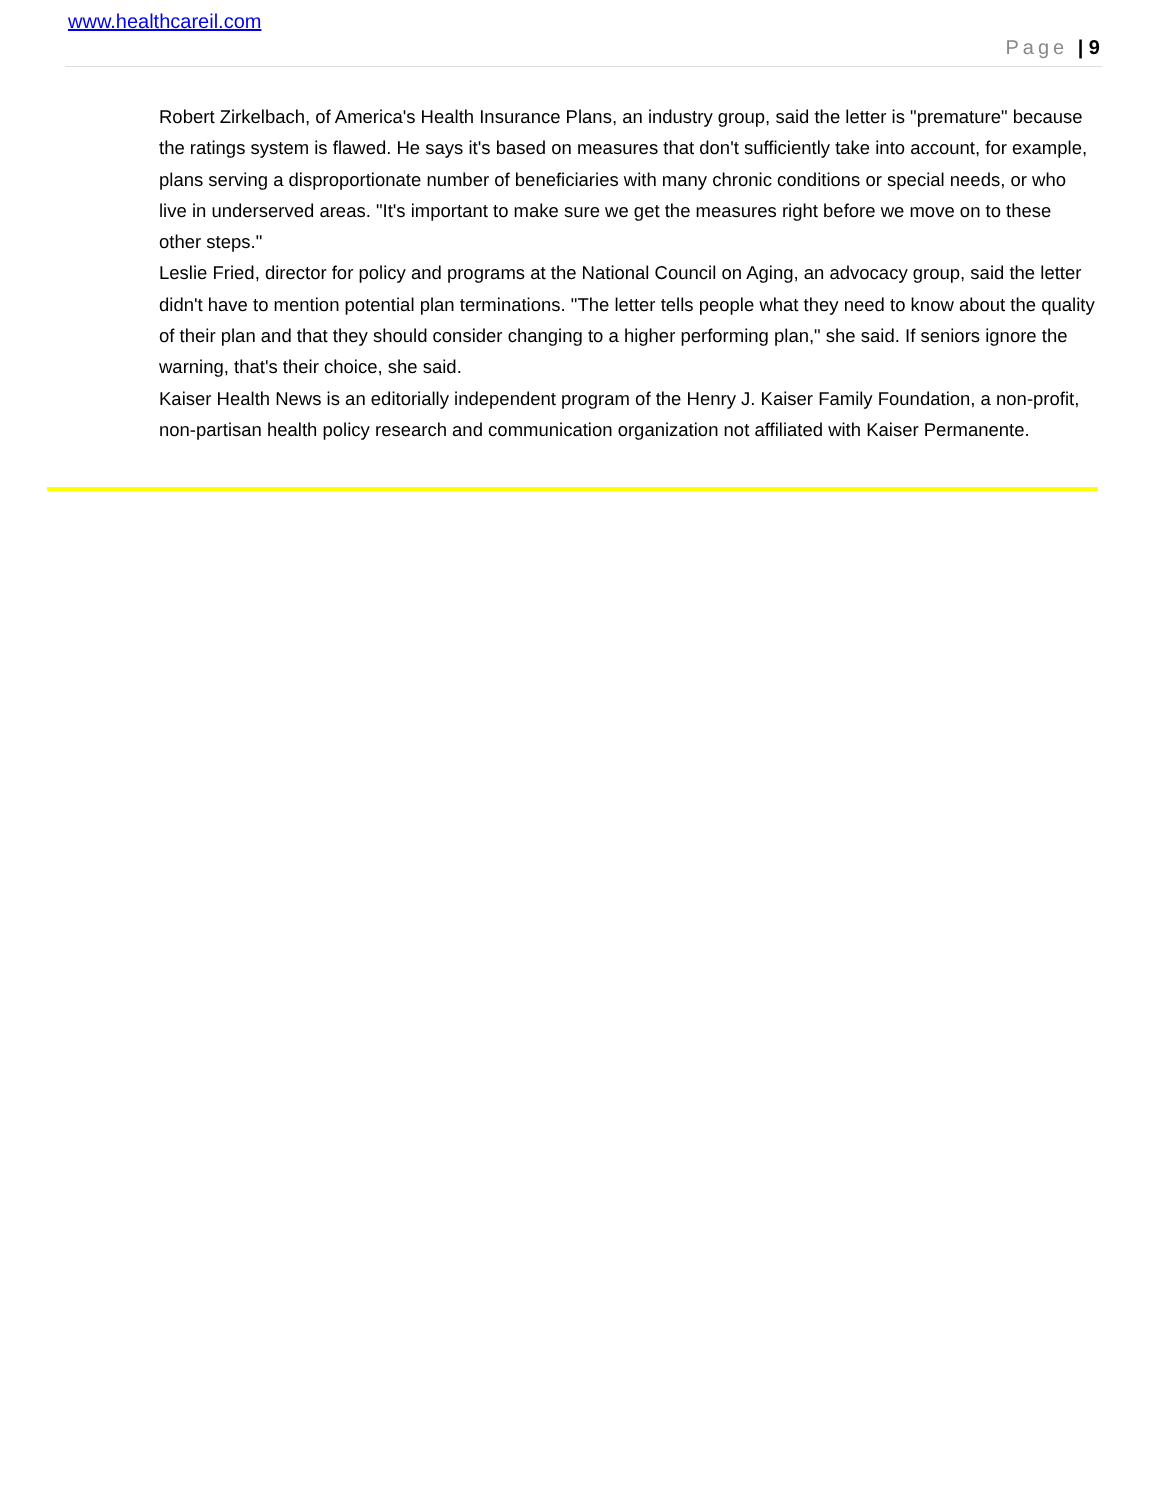www.healthcareil.com
Page | 9
Robert Zirkelbach, of America's Health Insurance Plans, an industry group, said the letter is "premature" because the ratings system is flawed. He says it's based on measures that don't sufficiently take into account, for example, plans serving a disproportionate number of beneficiaries with many chronic conditions or special needs, or who live in underserved areas. "It's important to make sure we get the measures right before we move on to these other steps."
Leslie Fried, director for policy and programs at the National Council on Aging, an advocacy group, said the letter didn't have to mention potential plan terminations. "The letter tells people what they need to know about the quality of their plan and that they should consider changing to a higher performing plan," she said. If seniors ignore the warning, that's their choice, she said.
Kaiser Health News is an editorially independent program of the Henry J. Kaiser Family Foundation, a non-profit, non-partisan health policy research and communication organization not affiliated with Kaiser Permanente.